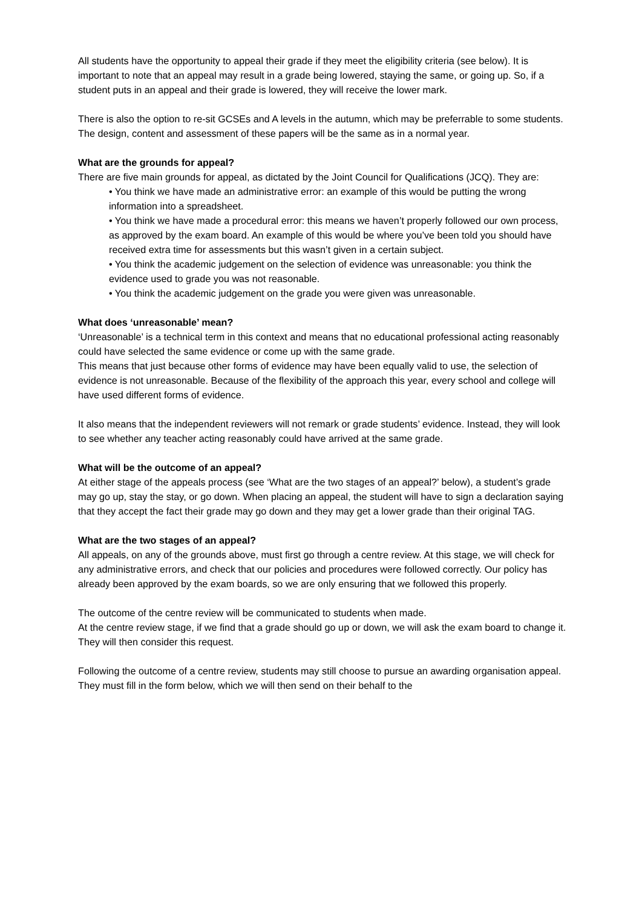All students have the opportunity to appeal their grade if they meet the eligibility criteria (see below). It is important to note that an appeal may result in a grade being lowered, staying the same, or going up. So, if a student puts in an appeal and their grade is lowered, they will receive the lower mark.
There is also the option to re-sit GCSEs and A levels in the autumn, which may be preferrable to some students. The design, content and assessment of these papers will be the same as in a normal year.
What are the grounds for appeal?
There are five main grounds for appeal, as dictated by the Joint Council for Qualifications (JCQ). They are:
• You think we have made an administrative error: an example of this would be putting the wrong information into a spreadsheet.
• You think we have made a procedural error: this means we haven’t properly followed our own process, as approved by the exam board. An example of this would be where you’ve been told you should have received extra time for assessments but this wasn’t given in a certain subject.
• You think the academic judgement on the selection of evidence was unreasonable: you think the evidence used to grade you was not reasonable.
• You think the academic judgement on the grade you were given was unreasonable.
What does ‘unreasonable’ mean?
‘Unreasonable’ is a technical term in this context and means that no educational professional acting reasonably could have selected the same evidence or come up with the same grade.
This means that just because other forms of evidence may have been equally valid to use, the selection of evidence is not unreasonable. Because of the flexibility of the approach this year, every school and college will have used different forms of evidence.
It also means that the independent reviewers will not remark or grade students’ evidence. Instead, they will look to see whether any teacher acting reasonably could have arrived at the same grade.
What will be the outcome of an appeal?
At either stage of the appeals process (see ‘What are the two stages of an appeal?’ below), a student’s grade may go up, stay the stay, or go down. When placing an appeal, the student will have to sign a declaration saying that they accept the fact their grade may go down and they may get a lower grade than their original TAG.
What are the two stages of an appeal?
All appeals, on any of the grounds above, must first go through a centre review. At this stage, we will check for any administrative errors, and check that our policies and procedures were followed correctly. Our policy has already been approved by the exam boards, so we are only ensuring that we followed this properly.
The outcome of the centre review will be communicated to students when made.
At the centre review stage, if we find that a grade should go up or down, we will ask the exam board to change it. They will then consider this request.
Following the outcome of a centre review, students may still choose to pursue an awarding organisation appeal. They must fill in the form below, which we will then send on their behalf to the